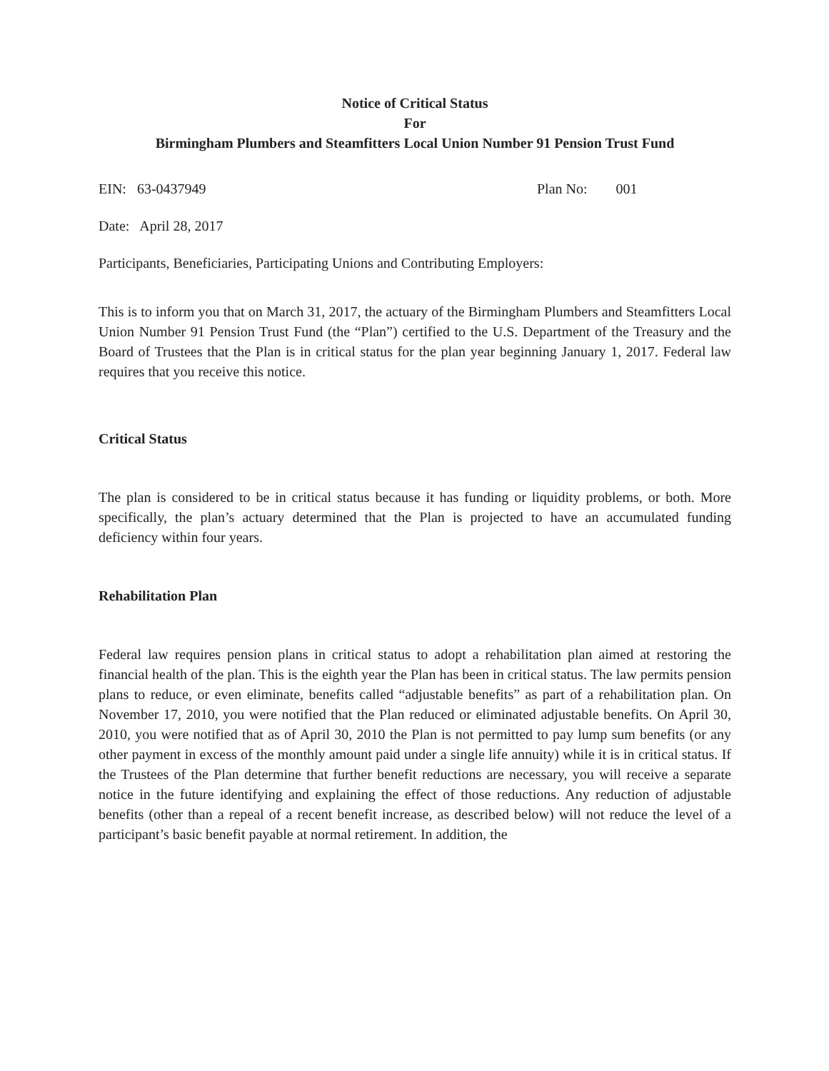Notice of Critical Status
For
Birmingham Plumbers and Steamfitters Local Union Number 91 Pension Trust Fund
EIN: 63-0437949 Plan No: 001
Date: April 28, 2017
Participants, Beneficiaries, Participating Unions and Contributing Employers:
This is to inform you that on March 31, 2017, the actuary of the Birmingham Plumbers and Steamfitters Local Union Number 91 Pension Trust Fund (the “Plan”) certified to the U.S. Department of the Treasury and the Board of Trustees that the Plan is in critical status for the plan year beginning January 1, 2017. Federal law requires that you receive this notice.
Critical Status
The plan is considered to be in critical status because it has funding or liquidity problems, or both. More specifically, the plan’s actuary determined that the Plan is projected to have an accumulated funding deficiency within four years.
Rehabilitation Plan
Federal law requires pension plans in critical status to adopt a rehabilitation plan aimed at restoring the financial health of the plan. This is the eighth year the Plan has been in critical status. The law permits pension plans to reduce, or even eliminate, benefits called “adjustable benefits” as part of a rehabilitation plan. On November 17, 2010, you were notified that the Plan reduced or eliminated adjustable benefits. On April 30, 2010, you were notified that as of April 30, 2010 the Plan is not permitted to pay lump sum benefits (or any other payment in excess of the monthly amount paid under a single life annuity) while it is in critical status. If the Trustees of the Plan determine that further benefit reductions are necessary, you will receive a separate notice in the future identifying and explaining the effect of those reductions. Any reduction of adjustable benefits (other than a repeal of a recent benefit increase, as described below) will not reduce the level of a participant’s basic benefit payable at normal retirement. In addition, the